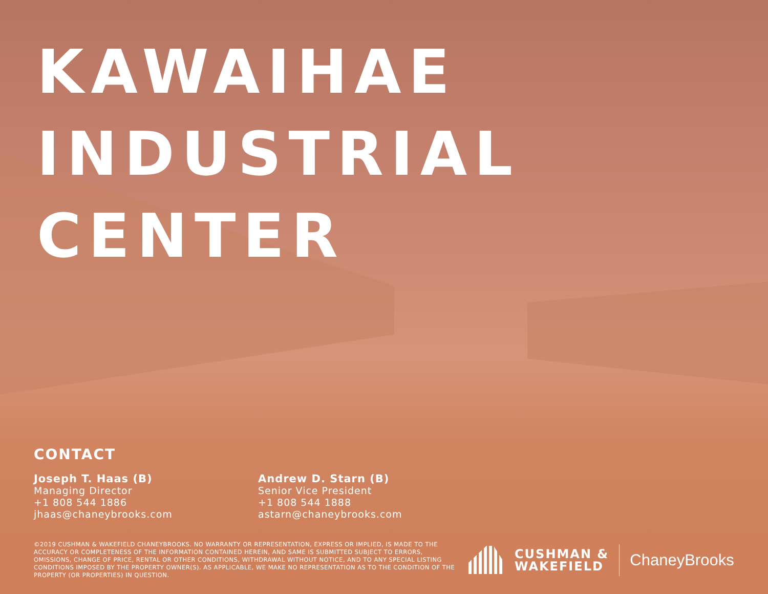KAWAIHAE
INDUSTRIAL
CENTER
CONTACT
Joseph T. Haas (B)
Managing Director
+1 808 544 1886
jhaas@chaneybrooks.com
Andrew D. Starn (B)
Senior Vice President
+1 808 544 1888
astarn@chaneybrooks.com
©2019 CUSHMAN & WAKEFIELD CHANEYBROOKS. NO WARRANTY OR REPRESENTATION, EXPRESS OR IMPLIED, IS MADE TO THE ACCURACY OR COMPLETENESS OF THE INFORMATION CONTAINED HEREIN, AND SAME IS SUBMITTED SUBJECT TO ERRORS, OMISSIONS, CHANGE OF PRICE, RENTAL OR OTHER CONDITIONS, WITHDRAWAL WITHOUT NOTICE, AND TO ANY SPECIAL LISTING CONDITIONS IMPOSED BY THE PROPERTY OWNER(S). AS APPLICABLE, WE MAKE NO REPRESENTATION AS TO THE CONDITION OF THE PROPERTY (OR PROPERTIES) IN QUESTION.
CUSHMAN &
WAKEFIELD
ChaneyBrooks